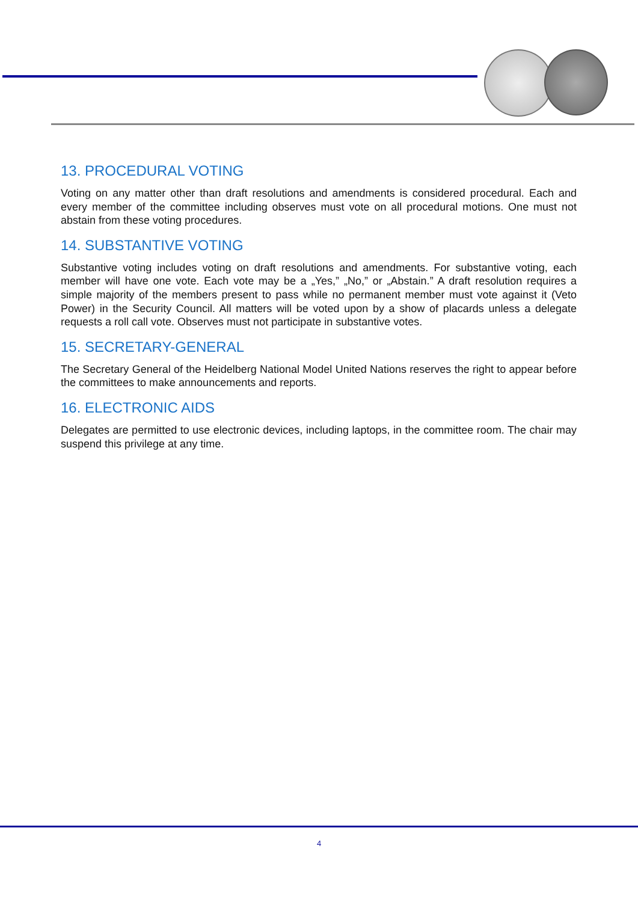13. PROCEDURAL VOTING
Voting on any matter other than draft resolutions and amendments is considered procedural. Each and every member of the committee including observes must vote on all procedural motions. One must not abstain from these voting procedures.
14. SUBSTANTIVE VOTING
Substantive voting includes voting on draft resolutions and amendments. For substantive voting, each member will have one vote. Each vote may be a „Yes,” „No,” or „Abstain.” A draft resolution requires a simple majority of the members present to pass while no permanent member must vote against it (Veto Power) in the Security Council. All matters will be voted upon by a show of placards unless a delegate requests a roll call vote. Observes must not participate in substantive votes.
15. SECRETARY-GENERAL
The Secretary General of the Heidelberg National Model United Nations reserves the right to appear before the committees to make announcements and reports.
16. ELECTRONIC AIDS
Delegates are permitted to use electronic devices, including laptops, in the committee room. The chair may suspend this privilege at any time.
4